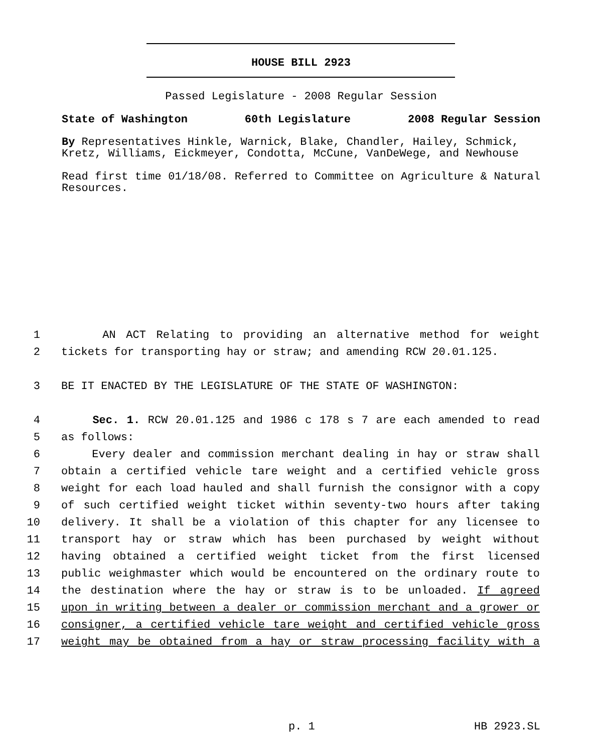HOUSE BILL 2923
Passed Legislature - 2008 Regular Session
State of Washington 60th Legislature 2008 Regular Session
By Representatives Hinkle, Warnick, Blake, Chandler, Hailey, Schmick, Kretz, Williams, Eickmeyer, Condotta, McCune, VanDeWege, and Newhouse
Read first time 01/18/08. Referred to Committee on Agriculture & Natural Resources.
1 AN ACT Relating to providing an alternative method for weight
2 tickets for transporting hay or straw; and amending RCW 20.01.125.
3 BE IT ENACTED BY THE LEGISLATURE OF THE STATE OF WASHINGTON:
4 Sec. 1. RCW 20.01.125 and 1986 c 178 s 7 are each amended to read
5 as follows:
6 Every dealer and commission merchant dealing in hay or straw shall
7 obtain a certified vehicle tare weight and a certified vehicle gross
8 weight for each load hauled and shall furnish the consignor with a copy
9 of such certified weight ticket within seventy-two hours after taking
10 delivery. It shall be a violation of this chapter for any licensee to
11 transport hay or straw which has been purchased by weight without
12 having obtained a certified weight ticket from the first licensed
13 public weighmaster which would be encountered on the ordinary route to
14 the destination where the hay or straw is to be unloaded. If agreed
15 upon in writing between a dealer or commission merchant and a grower or
16 consigner, a certified vehicle tare weight and certified vehicle gross
17 weight may be obtained from a hay or straw processing facility with a
p. 1 HB 2923.SL